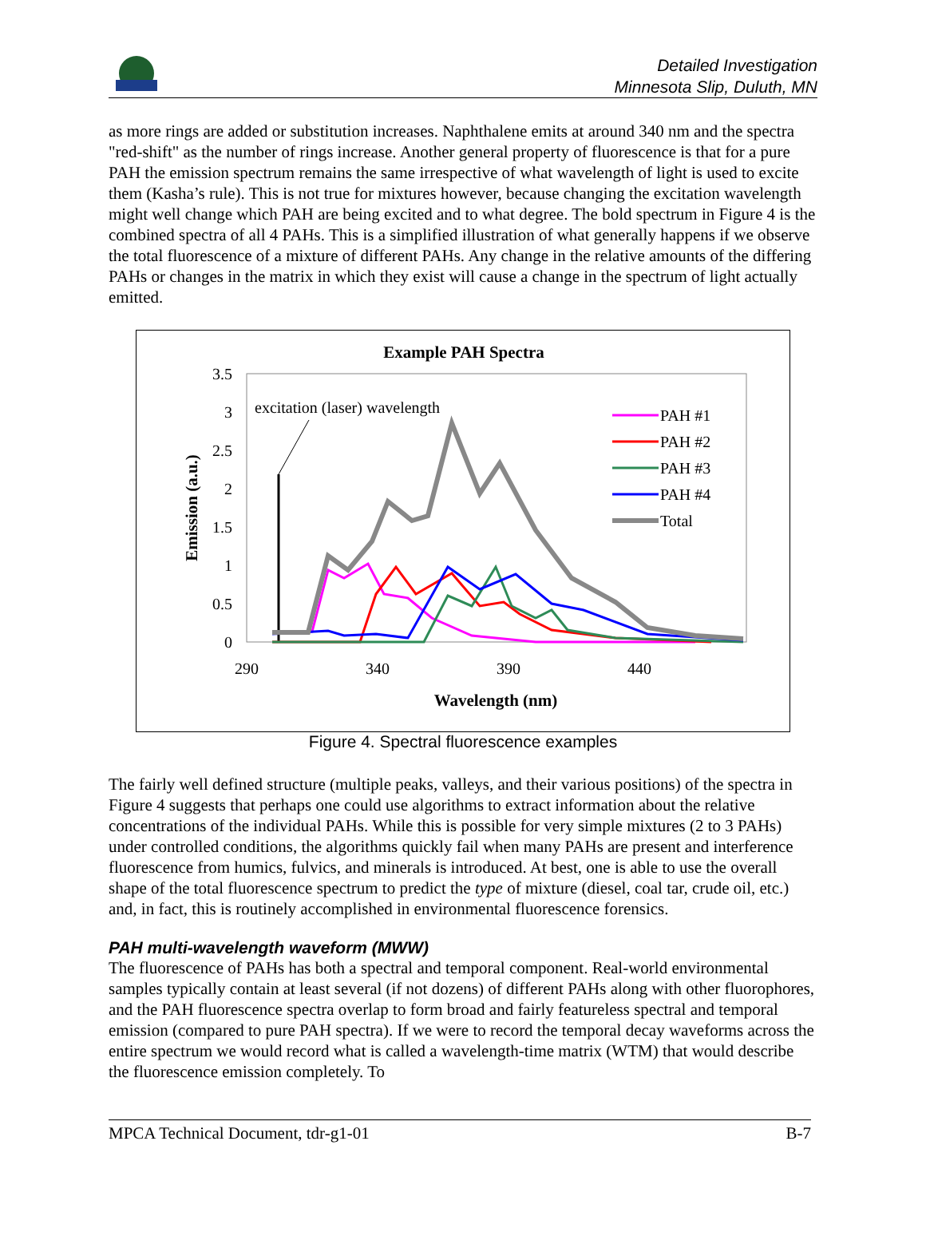Detailed Investigation
Minnesota Slip, Duluth, MN
as more rings are added or substitution increases. Naphthalene emits at around 340 nm and the spectra "red-shift" as the number of rings increase. Another general property of fluorescence is that for a pure PAH the emission spectrum remains the same irrespective of what wavelength of light is used to excite them (Kasha’s rule). This is not true for mixtures however, because changing the excitation wavelength might well change which PAH are being excited and to what degree. The bold spectrum in Figure 4 is the combined spectra of all 4 PAHs. This is a simplified illustration of what generally happens if we observe the total fluorescence of a mixture of different PAHs. Any change in the relative amounts of the differing PAHs or changes in the matrix in which they exist will cause a change in the spectrum of light actually emitted.
Example PAH Spectra
3.5
3
2.5
2
1.5
1
0.5
0
290
340
390
440
Wavelength (nm)
Emission (a.u.)
excitation (laser) wavelength
PAH #1
PAH #2
PAH #3
PAH #4
Total
Figure 4. Spectral fluorescence examples
The fairly well defined structure (multiple peaks, valleys, and their various positions) of the spectra in Figure 4 suggests that perhaps one could use algorithms to extract information about the relative concentrations of the individual PAHs. While this is possible for very simple mixtures (2 to 3 PAHs) under controlled conditions, the algorithms quickly fail when many PAHs are present and interference fluorescence from humics, fulvics, and minerals is introduced. At best, one is able to use the overall shape of the total fluorescence spectrum to predict the type of mixture (diesel, coal tar, crude oil, etc.) and, in fact, this is routinely accomplished in environmental fluorescence forensics.
PAH multi-wavelength waveform (MWW)
The fluorescence of PAHs has both a spectral and temporal component. Real-world environmental samples typically contain at least several (if not dozens) of different PAHs along with other fluorophores, and the PAH fluorescence spectra overlap to form broad and fairly featureless spectral and temporal emission (compared to pure PAH spectra). If we were to record the temporal decay waveforms across the entire spectrum we would record what is called a wavelength-time matrix (WTM) that would describe the fluorescence emission completely. To
MPCA Technical Document, tdr-g1-01 B-7